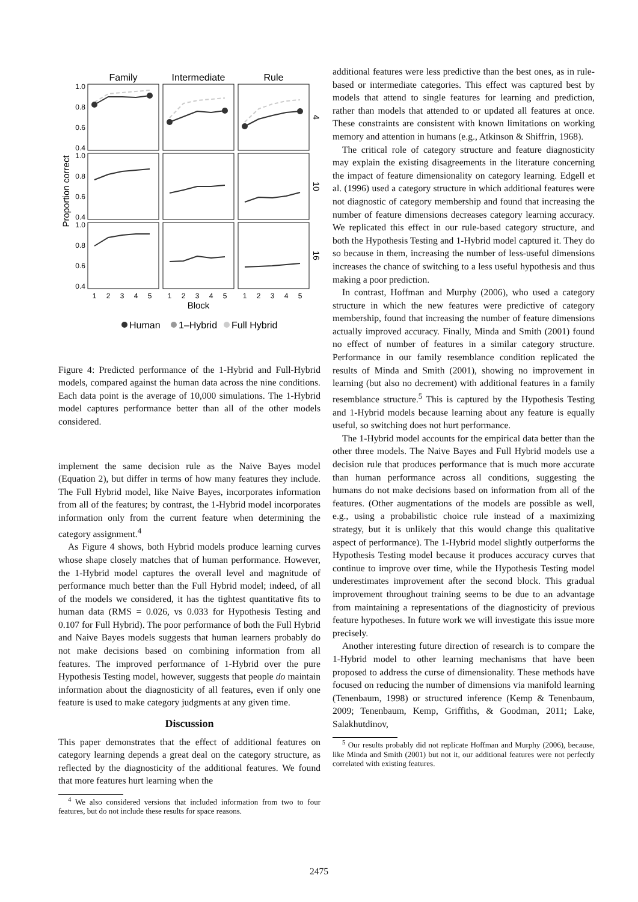Family
Intermediate
Rule
1.0
0.8
0.6
0.4
1.0
0.8
0.6
0.4
1.0
0.8
0.6
0.4
Proportion correct
4
10
16
1
2
3
4
5
1
2
3
4
5
1
2
3
4
5
Block
Human
1–Hybrid
Full Hybrid
Figure 4: Predicted performance of the 1-Hybrid and Full-Hybrid models, compared against the human data across the nine conditions. Each data point is the average of 10,000 simulations. The 1-Hybrid model captures performance better than all of the other models considered.
implement the same decision rule as the Naive Bayes model (Equation 2), but differ in terms of how many features they include. The Full Hybrid model, like Naive Bayes, incorporates information from all of the features; by contrast, the 1-Hybrid model incorporates information only from the current feature when determining the category assignment.<sup>4</sup>
As Figure 4 shows, both Hybrid models produce learning curves whose shape closely matches that of human performance. However, the 1-Hybrid model captures the overall level and magnitude of performance much better than the Full Hybrid model; indeed, of all of the models we considered, it has the tightest quantitative fits to human data (RMS = 0.026, vs 0.033 for Hypothesis Testing and 0.107 for Full Hybrid). The poor performance of both the Full Hybrid and Naive Bayes models suggests that human learners probably do not make decisions based on combining information from all features. The improved performance of 1-Hybrid over the pure Hypothesis Testing model, however, suggests that people do maintain information about the diagnosticity of all features, even if only one feature is used to make category judgments at any given time.
Discussion
This paper demonstrates that the effect of additional features on category learning depends a great deal on the category structure, as reflected by the diagnosticity of the additional features. We found that more features hurt learning when the
<sup>4</sup> We also considered versions that included information from two to four features, but do not include these results for space reasons.
additional features were less predictive than the best ones, as in rule-based or intermediate categories. This effect was captured best by models that attend to single features for learning and prediction, rather than models that attended to or updated all features at once. These constraints are consistent with known limitations on working memory and attention in humans (e.g., Atkinson & Shiffrin, 1968).
The critical role of category structure and feature diagnosticity may explain the existing disagreements in the literature concerning the impact of feature dimensionality on category learning. Edgell et al. (1996) used a category structure in which additional features were not diagnostic of category membership and found that increasing the number of feature dimensions decreases category learning accuracy. We replicated this effect in our rule-based category structure, and both the Hypothesis Testing and 1-Hybrid model captured it. They do so because in them, increasing the number of less-useful dimensions increases the chance of switching to a less useful hypothesis and thus making a poor prediction.
In contrast, Hoffman and Murphy (2006), who used a category structure in which the new features were predictive of category membership, found that increasing the number of feature dimensions actually improved accuracy. Finally, Minda and Smith (2001) found no effect of number of features in a similar category structure. Performance in our family resemblance condition replicated the results of Minda and Smith (2001), showing no improvement in learning (but also no decrement) with additional features in a family resemblance structure.<sup>5</sup> This is captured by the Hypothesis Testing and 1-Hybrid models because learning about any feature is equally useful, so switching does not hurt performance.
The 1-Hybrid model accounts for the empirical data better than the other three models. The Naive Bayes and Full Hybrid models use a decision rule that produces performance that is much more accurate than human performance across all conditions, suggesting the humans do not make decisions based on information from all of the features. (Other augmentations of the models are possible as well, e.g., using a probabilistic choice rule instead of a maximizing strategy, but it is unlikely that this would change this qualitative aspect of performance). The 1-Hybrid model slightly outperforms the Hypothesis Testing model because it produces accuracy curves that continue to improve over time, while the Hypothesis Testing model underestimates improvement after the second block. This gradual improvement throughout training seems to be due to an advantage from maintaining a representations of the diagnosticity of previous feature hypotheses. In future work we will investigate this issue more precisely.
Another interesting future direction of research is to compare the 1-Hybrid model to other learning mechanisms that have been proposed to address the curse of dimensionality. These methods have focused on reducing the number of dimensions via manifold learning (Tenenbaum, 1998) or structured inference (Kemp & Tenenbaum, 2009; Tenenbaum, Kemp, Griffiths, & Goodman, 2011; Lake, Salakhutdinov,
<sup>5</sup> Our results probably did not replicate Hoffman and Murphy (2006), because, like Minda and Smith (2001) but not it, our additional features were not perfectly correlated with existing features.
2475